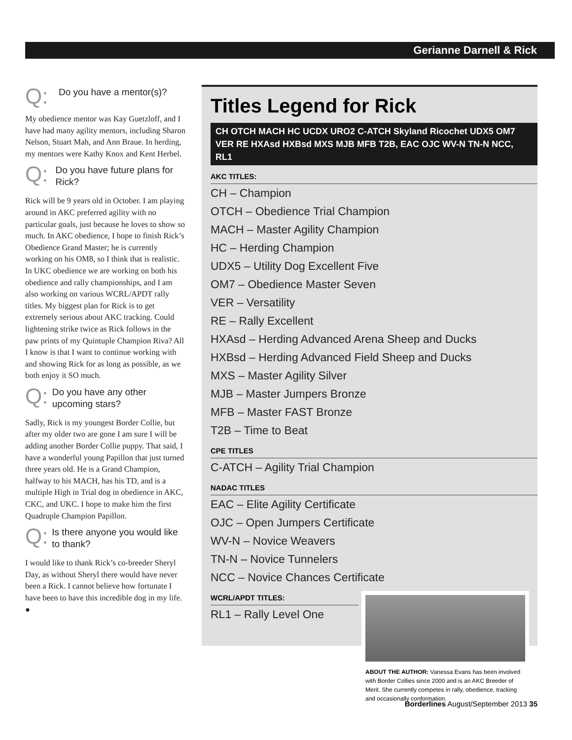Gerianne Darnell & Rick
Q: Do you have a mentor(s)?
My obedience mentor was Kay Guetzloff, and I have had many agility mentors, including Sharon Nelson, Stuart Mah, and Ann Braue. In herding, my mentors were Kathy Knox and Kent Herbel.
Q: Do you have future plans for Rick?
Rick will be 9 years old in October. I am playing around in AKC preferred agility with no particular goals, just because he loves to show so much. In AKC obedience, I hope to finish Rick’s Obedience Grand Master; he is currently working on his OM8, so I think that is realistic. In UKC obedience we are working on both his obedience and rally championships, and I am also working on various WCRL/APDT rally titles. My biggest plan for Rick is to get extremely serious about AKC tracking. Could lightening strike twice as Rick follows in the paw prints of my Quintuple Champion Riva? All I know is that I want to continue working with and showing Rick for as long as possible, as we both enjoy it SO much.
Q: Do you have any other upcoming stars?
Sadly, Rick is my youngest Border Collie, but after my older two are gone I am sure I will be adding another Border Collie puppy. That said, I have a wonderful young Papillon that just turned three years old. He is a Grand Champion, halfway to his MACH, has his TD, and is a multiple High in Trial dog in obedience in AKC, CKC, and UKC. I hope to make him the first Quadruple Champion Papillon.
Q: Is there anyone you would like to thank?
I would like to thank Rick’s co-breeder Sheryl Day, as without Sheryl there would have never been a Rick. I cannot believe how fortunate I have been to have this incredible dog in my life. ●
Titles Legend for Rick
CH OTCH MACH HC UCDX URO2 C-ATCH Skyland Ricochet UDX5 OM7 VER RE HXAsd HXBsd MXS MJB MFB T2B, EAC OJC WV-N TN-N NCC, RL1
AKC TITLES:
CH – Champion
OTCH – Obedience Trial Champion
MACH – Master Agility Champion
HC – Herding Champion
UDX5 – Utility Dog Excellent Five
OM7 – Obedience Master Seven
VER – Versatility
RE – Rally Excellent
HXAsd – Herding Advanced Arena Sheep and Ducks
HXBsd – Herding Advanced Field Sheep and Ducks
MXS – Master Agility Silver
MJB – Master Jumpers Bronze
MFB – Master FAST Bronze
T2B – Time to Beat
CPE TITLES
C-ATCH – Agility Trial Champion
NADAC TITLES
EAC – Elite Agility Certificate
OJC – Open Jumpers Certificate
WV-N – Novice Weavers
TN-N – Novice Tunnelers
NCC – Novice Chances Certificate
WCRL/APDT TITLES:
RL1 – Rally Level One
ABOUT THE AUTHOR: Vanessa Evans has been involved with Border Collies since 2000 and is an AKC Breeder of Merit. She currently competes in rally, obedience, tracking and occasionally conformation.
Borderlines August/September 2013 35